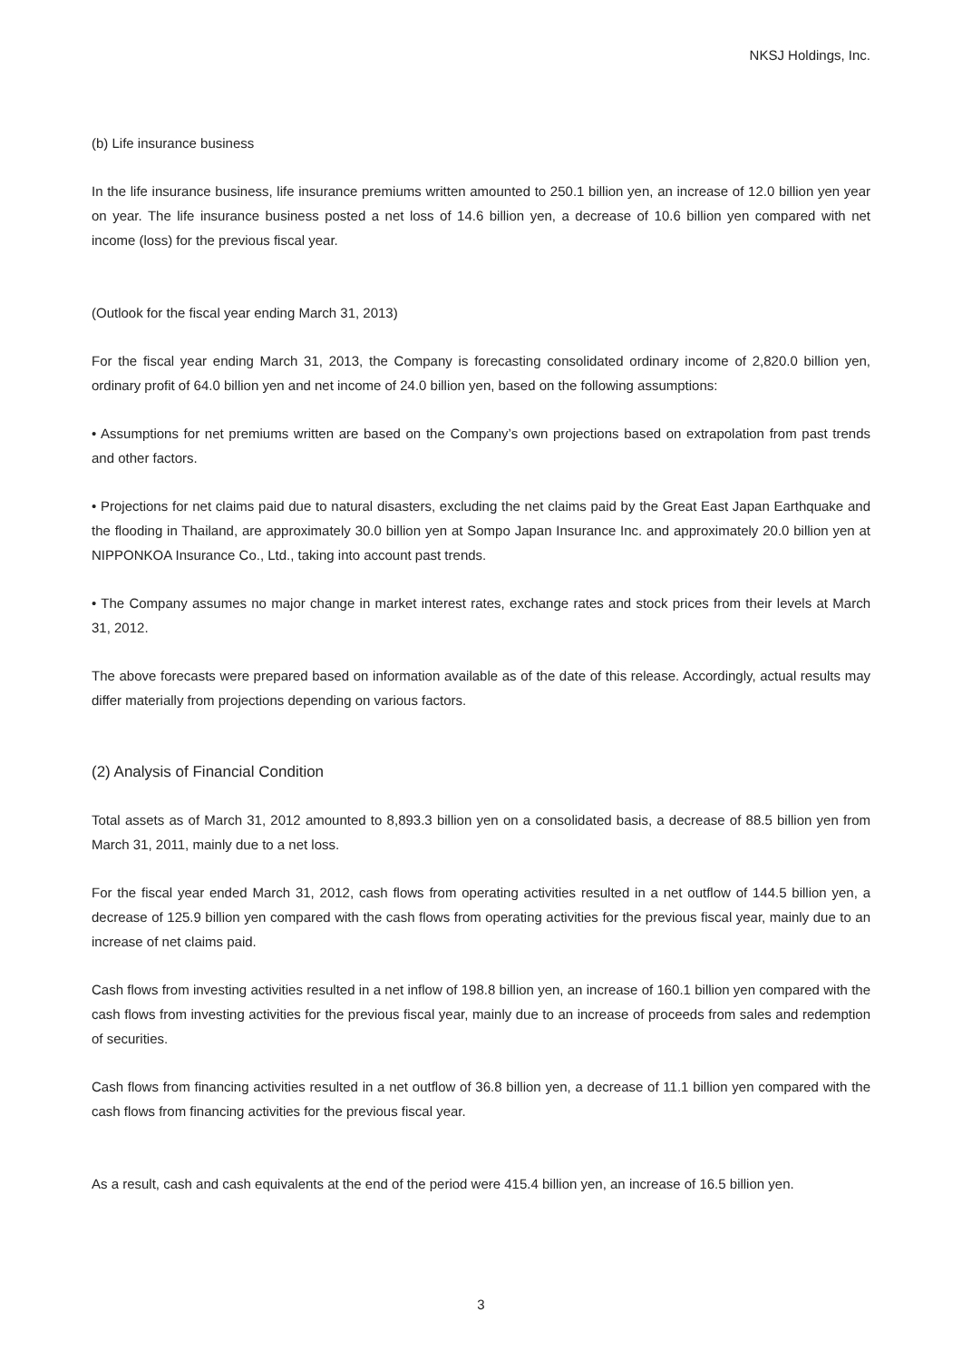NKSJ Holdings, Inc.
(b) Life insurance business
In the life insurance business, life insurance premiums written amounted to 250.1 billion yen, an increase of 12.0 billion yen year on year. The life insurance business posted a net loss of 14.6 billion yen, a decrease of 10.6 billion yen compared with net income (loss) for the previous fiscal year.
(Outlook for the fiscal year ending March 31, 2013)
For the fiscal year ending March 31, 2013, the Company is forecasting consolidated ordinary income of 2,820.0 billion yen, ordinary profit of 64.0 billion yen and net income of 24.0 billion yen, based on the following assumptions:
• Assumptions for net premiums written are based on the Company’s own projections based on extrapolation from past trends and other factors.
• Projections for net claims paid due to natural disasters, excluding the net claims paid by the Great East Japan Earthquake and the flooding in Thailand, are approximately 30.0 billion yen at Sompo Japan Insurance Inc. and approximately 20.0 billion yen at NIPPONKOA Insurance Co., Ltd., taking into account past trends.
• The Company assumes no major change in market interest rates, exchange rates and stock prices from their levels at March 31, 2012.
The above forecasts were prepared based on information available as of the date of this release. Accordingly, actual results may differ materially from projections depending on various factors.
(2) Analysis of Financial Condition
Total assets as of March 31, 2012 amounted to 8,893.3 billion yen on a consolidated basis, a decrease of 88.5 billion yen from March 31, 2011, mainly due to a net loss.
For the fiscal year ended March 31, 2012, cash flows from operating activities resulted in a net outflow of 144.5 billion yen, a decrease of 125.9 billion yen compared with the cash flows from operating activities for the previous fiscal year, mainly due to an increase of net claims paid.
Cash flows from investing activities resulted in a net inflow of 198.8 billion yen, an increase of 160.1 billion yen compared with the cash flows from investing activities for the previous fiscal year, mainly due to an increase of proceeds from sales and redemption of securities.
Cash flows from financing activities resulted in a net outflow of 36.8 billion yen, a decrease of 11.1 billion yen compared with the cash flows from financing activities for the previous fiscal year.
As a result, cash and cash equivalents at the end of the period were 415.4 billion yen, an increase of 16.5 billion yen.
3